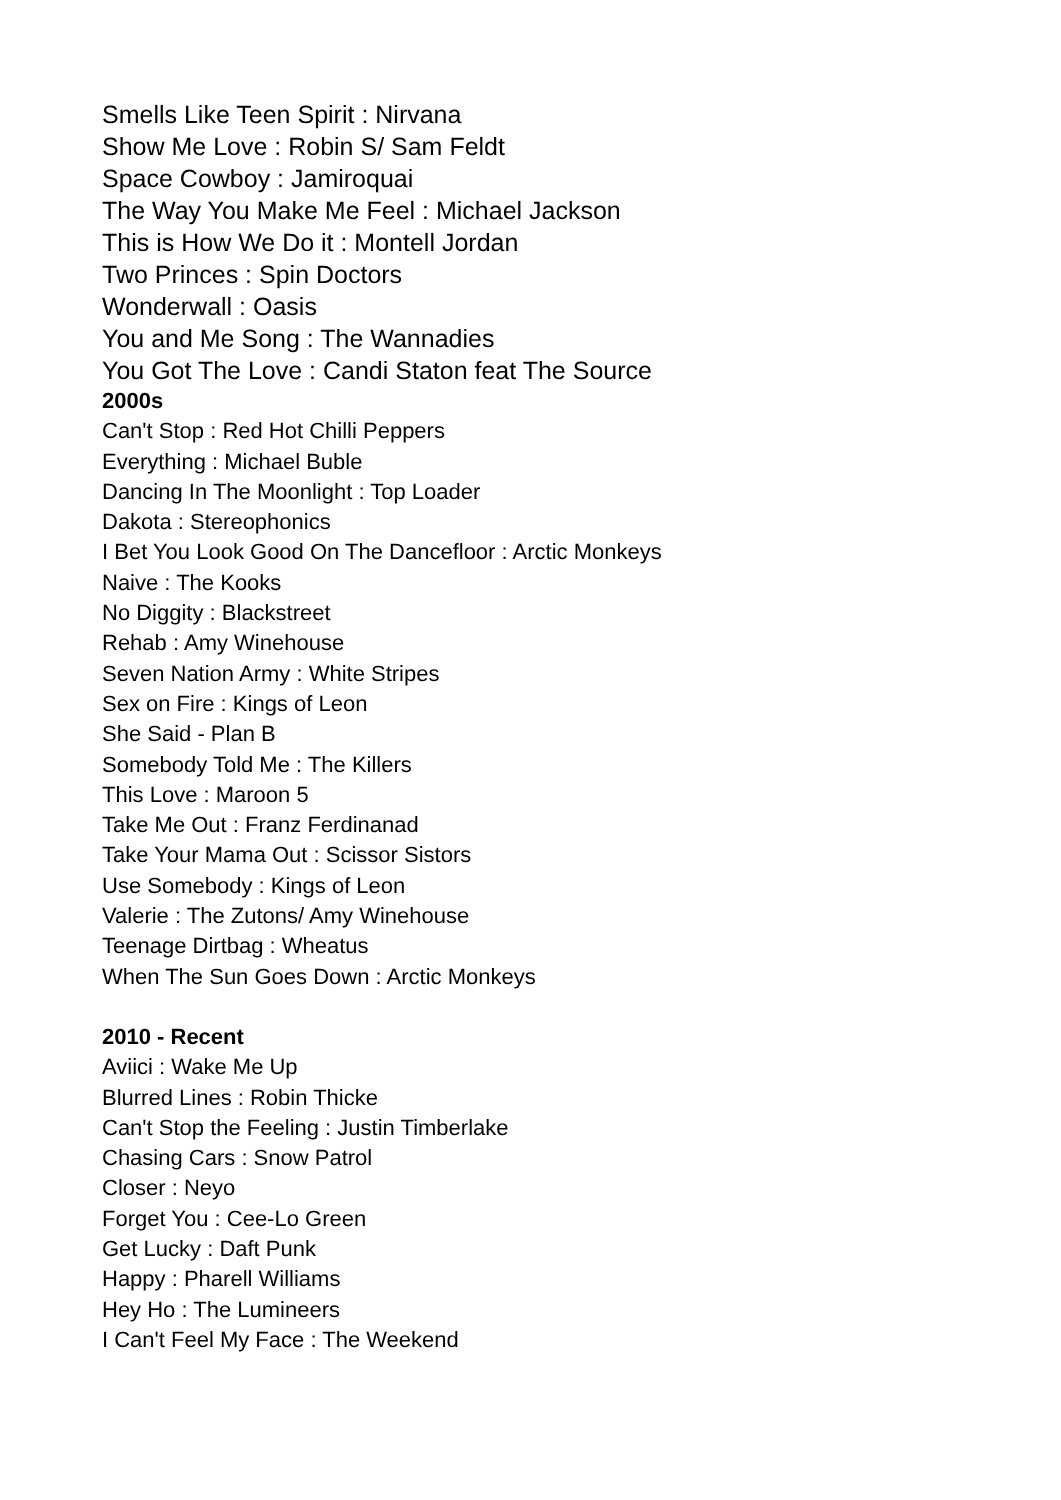Smells Like Teen Spirit : Nirvana
Show Me Love : Robin S/ Sam Feldt
Space Cowboy : Jamiroquai
The Way You Make Me Feel : Michael Jackson
This is How We Do it : Montell Jordan
Two Princes : Spin Doctors
Wonderwall : Oasis
You and Me Song : The Wannadies
You Got The Love : Candi Staton feat The Source
2000s
Can't Stop : Red Hot Chilli Peppers
Everything : Michael Buble
Dancing In The Moonlight : Top Loader
Dakota : Stereophonics
I Bet You Look Good On The Dancefloor : Arctic Monkeys
Naive : The Kooks
No Diggity : Blackstreet
Rehab : Amy Winehouse
Seven Nation Army : White Stripes
Sex on Fire : Kings of Leon
She Said - Plan B
Somebody Told Me : The Killers
This Love : Maroon 5
Take Me Out : Franz Ferdinanad
Take Your Mama Out : Scissor Sistors
Use Somebody : Kings of Leon
Valerie : The Zutons/ Amy Winehouse
Teenage Dirtbag : Wheatus
When The Sun Goes Down : Arctic Monkeys
2010 - Recent
Aviici : Wake Me Up
Blurred Lines : Robin Thicke
Can't Stop the Feeling : Justin Timberlake
Chasing Cars : Snow Patrol
Closer : Neyo
Forget You : Cee-Lo Green
Get Lucky : Daft Punk
Happy : Pharell Williams
Hey Ho : The Lumineers
I Can't Feel My Face : The Weekend